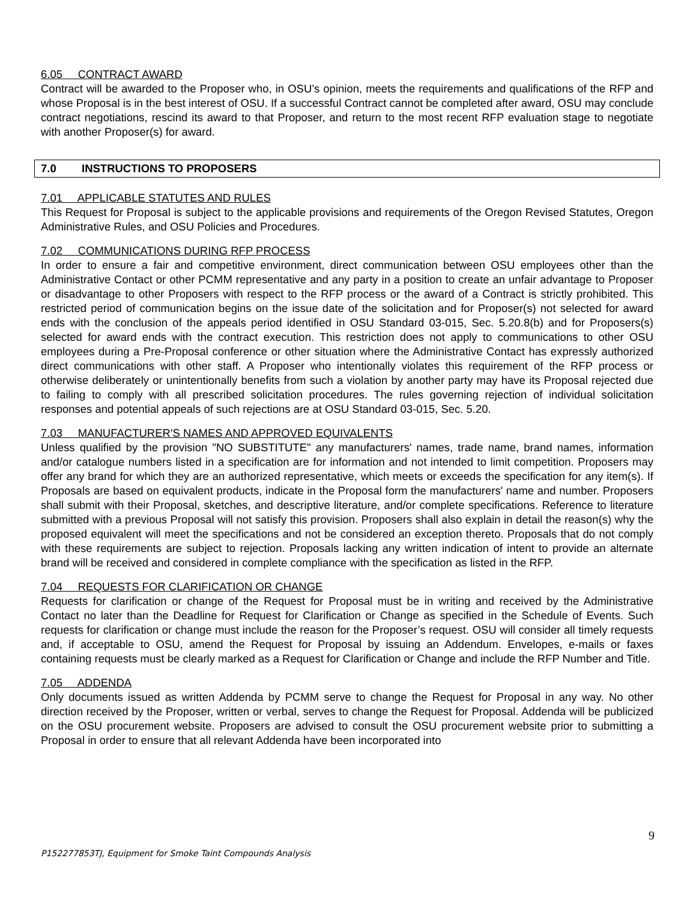6.05 CONTRACT AWARD
Contract will be awarded to the Proposer who, in OSU’s opinion, meets the requirements and qualifications of the RFP and whose Proposal is in the best interest of OSU. If a successful Contract cannot be completed after award, OSU may conclude contract negotiations, rescind its award to that Proposer, and return to the most recent RFP evaluation stage to negotiate with another Proposer(s) for award.
7.0 INSTRUCTIONS TO PROPOSERS
7.01 APPLICABLE STATUTES AND RULES
This Request for Proposal is subject to the applicable provisions and requirements of the Oregon Revised Statutes, Oregon Administrative Rules, and OSU Policies and Procedures.
7.02 COMMUNICATIONS DURING RFP PROCESS
In order to ensure a fair and competitive environment, direct communication between OSU employees other than the Administrative Contact or other PCMM representative and any party in a position to create an unfair advantage to Proposer or disadvantage to other Proposers with respect to the RFP process or the award of a Contract is strictly prohibited. This restricted period of communication begins on the issue date of the solicitation and for Proposer(s) not selected for award ends with the conclusion of the appeals period identified in OSU Standard 03-015, Sec. 5.20.8(b) and for Proposers(s) selected for award ends with the contract execution. This restriction does not apply to communications to other OSU employees during a Pre-Proposal conference or other situation where the Administrative Contact has expressly authorized direct communications with other staff. A Proposer who intentionally violates this requirement of the RFP process or otherwise deliberately or unintentionally benefits from such a violation by another party may have its Proposal rejected due to failing to comply with all prescribed solicitation procedures. The rules governing rejection of individual solicitation responses and potential appeals of such rejections are at OSU Standard 03-015, Sec. 5.20.
7.03 MANUFACTURER'S NAMES AND APPROVED EQUIVALENTS
Unless qualified by the provision "NO SUBSTITUTE" any manufacturers' names, trade name, brand names, information and/or catalogue numbers listed in a specification are for information and not intended to limit competition. Proposers may offer any brand for which they are an authorized representative, which meets or exceeds the specification for any item(s). If Proposals are based on equivalent products, indicate in the Proposal form the manufacturers' name and number. Proposers shall submit with their Proposal, sketches, and descriptive literature, and/or complete specifications. Reference to literature submitted with a previous Proposal will not satisfy this provision. Proposers shall also explain in detail the reason(s) why the proposed equivalent will meet the specifications and not be considered an exception thereto. Proposals that do not comply with these requirements are subject to rejection. Proposals lacking any written indication of intent to provide an alternate brand will be received and considered in complete compliance with the specification as listed in the RFP.
7.04 REQUESTS FOR CLARIFICATION OR CHANGE
Requests for clarification or change of the Request for Proposal must be in writing and received by the Administrative Contact no later than the Deadline for Request for Clarification or Change as specified in the Schedule of Events. Such requests for clarification or change must include the reason for the Proposer’s request. OSU will consider all timely requests and, if acceptable to OSU, amend the Request for Proposal by issuing an Addendum. Envelopes, e-mails or faxes containing requests must be clearly marked as a Request for Clarification or Change and include the RFP Number and Title.
7.05 ADDENDA
Only documents issued as written Addenda by PCMM serve to change the Request for Proposal in any way. No other direction received by the Proposer, written or verbal, serves to change the Request for Proposal. Addenda will be publicized on the OSU procurement website. Proposers are advised to consult the OSU procurement website prior to submitting a Proposal in order to ensure that all relevant Addenda have been incorporated into
9
P152277853TJ, Equipment for Smoke Taint Compounds Analysis